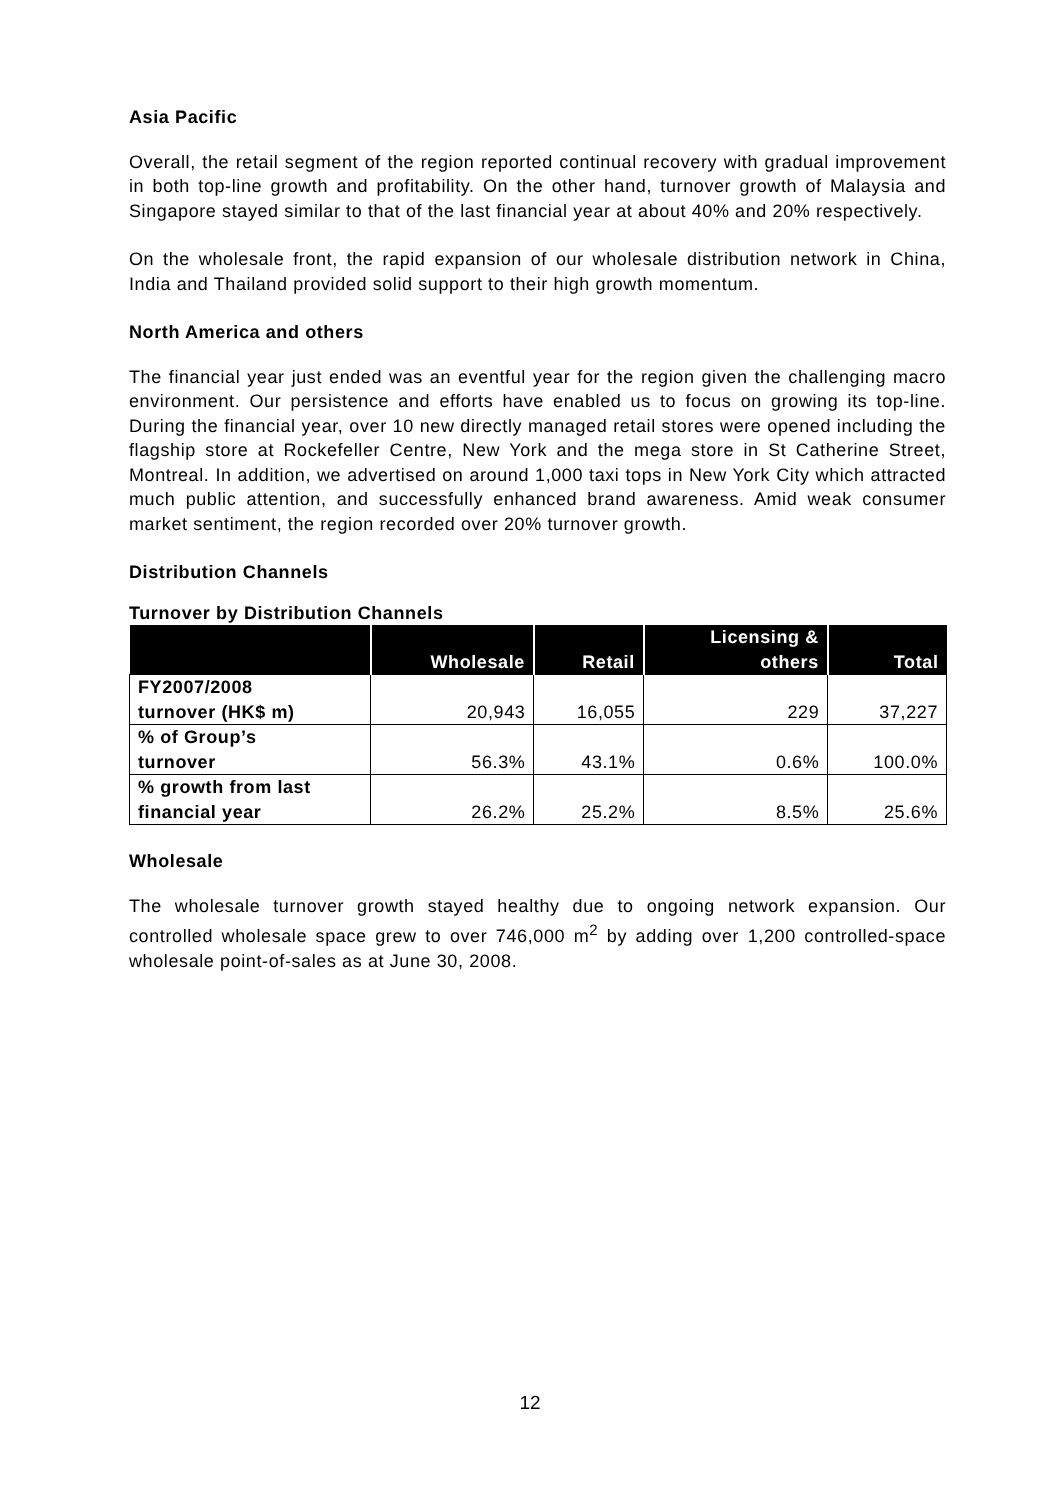Asia Pacific
Overall, the retail segment of the region reported continual recovery with gradual improvement in both top-line growth and profitability. On the other hand, turnover growth of Malaysia and Singapore stayed similar to that of the last financial year at about 40% and 20% respectively.
On the wholesale front, the rapid expansion of our wholesale distribution network in China, India and Thailand provided solid support to their high growth momentum.
North America and others
The financial year just ended was an eventful year for the region given the challenging macro environment. Our persistence and efforts have enabled us to focus on growing its top-line. During the financial year, over 10 new directly managed retail stores were opened including the flagship store at Rockefeller Centre, New York and the mega store in St Catherine Street, Montreal. In addition, we advertised on around 1,000 taxi tops in New York City which attracted much public attention, and successfully enhanced brand awareness. Amid weak consumer market sentiment, the region recorded over 20% turnover growth.
Distribution Channels
Turnover by Distribution Channels
| | Wholesale | Retail | Licensing & others | Total |
| --- | --- | --- | --- | --- |
| FY2007/2008 turnover (HK$ m) | 20,943 | 16,055 | 229 | 37,227 |
| % of Group’s turnover | 56.3% | 43.1% | 0.6% | 100.0% |
| % growth from last financial year | 26.2% | 25.2% | 8.5% | 25.6% |
Wholesale
The wholesale turnover growth stayed healthy due to ongoing network expansion. Our controlled wholesale space grew to over 746,000 m<sup>2</sup> by adding over 1,200 controlled-space wholesale point-of-sales as at June 30, 2008.
12